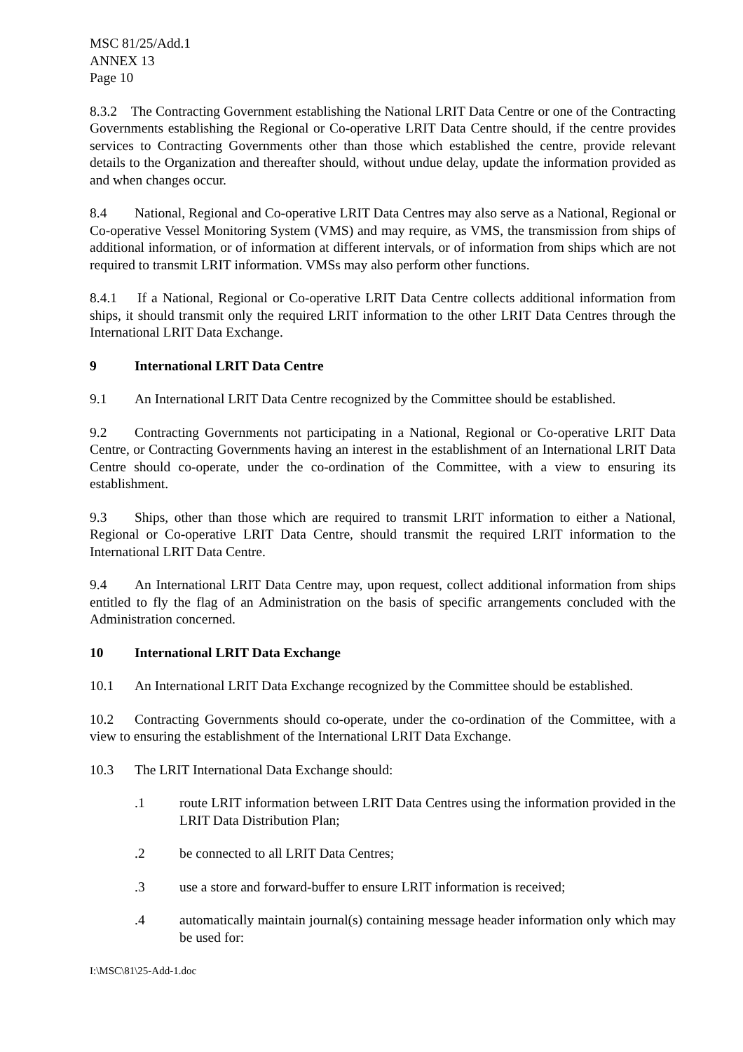MSC 81/25/Add.1
ANNEX 13
Page 10
8.3.2 The Contracting Government establishing the National LRIT Data Centre or one of the Contracting Governments establishing the Regional or Co-operative LRIT Data Centre should, if the centre provides services to Contracting Governments other than those which established the centre, provide relevant details to the Organization and thereafter should, without undue delay, update the information provided as and when changes occur.
8.4 National, Regional and Co-operative LRIT Data Centres may also serve as a National, Regional or Co-operative Vessel Monitoring System (VMS) and may require, as VMS, the transmission from ships of additional information, or of information at different intervals, or of information from ships which are not required to transmit LRIT information. VMSs may also perform other functions.
8.4.1 If a National, Regional or Co-operative LRIT Data Centre collects additional information from ships, it should transmit only the required LRIT information to the other LRIT Data Centres through the International LRIT Data Exchange.
9 International LRIT Data Centre
9.1 An International LRIT Data Centre recognized by the Committee should be established.
9.2 Contracting Governments not participating in a National, Regional or Co-operative LRIT Data Centre, or Contracting Governments having an interest in the establishment of an International LRIT Data Centre should co-operate, under the co-ordination of the Committee, with a view to ensuring its establishment.
9.3 Ships, other than those which are required to transmit LRIT information to either a National, Regional or Co-operative LRIT Data Centre, should transmit the required LRIT information to the International LRIT Data Centre.
9.4 An International LRIT Data Centre may, upon request, collect additional information from ships entitled to fly the flag of an Administration on the basis of specific arrangements concluded with the Administration concerned.
10 International LRIT Data Exchange
10.1 An International LRIT Data Exchange recognized by the Committee should be established.
10.2 Contracting Governments should co-operate, under the co-ordination of the Committee, with a view to ensuring the establishment of the International LRIT Data Exchange.
10.3 The LRIT International Data Exchange should:
.1 route LRIT information between LRIT Data Centres using the information provided in the LRIT Data Distribution Plan;
.2 be connected to all LRIT Data Centres;
.3 use a store and forward-buffer to ensure LRIT information is received;
.4 automatically maintain journal(s) containing message header information only which may be used for:
I:\MSC\81\25-Add-1.doc